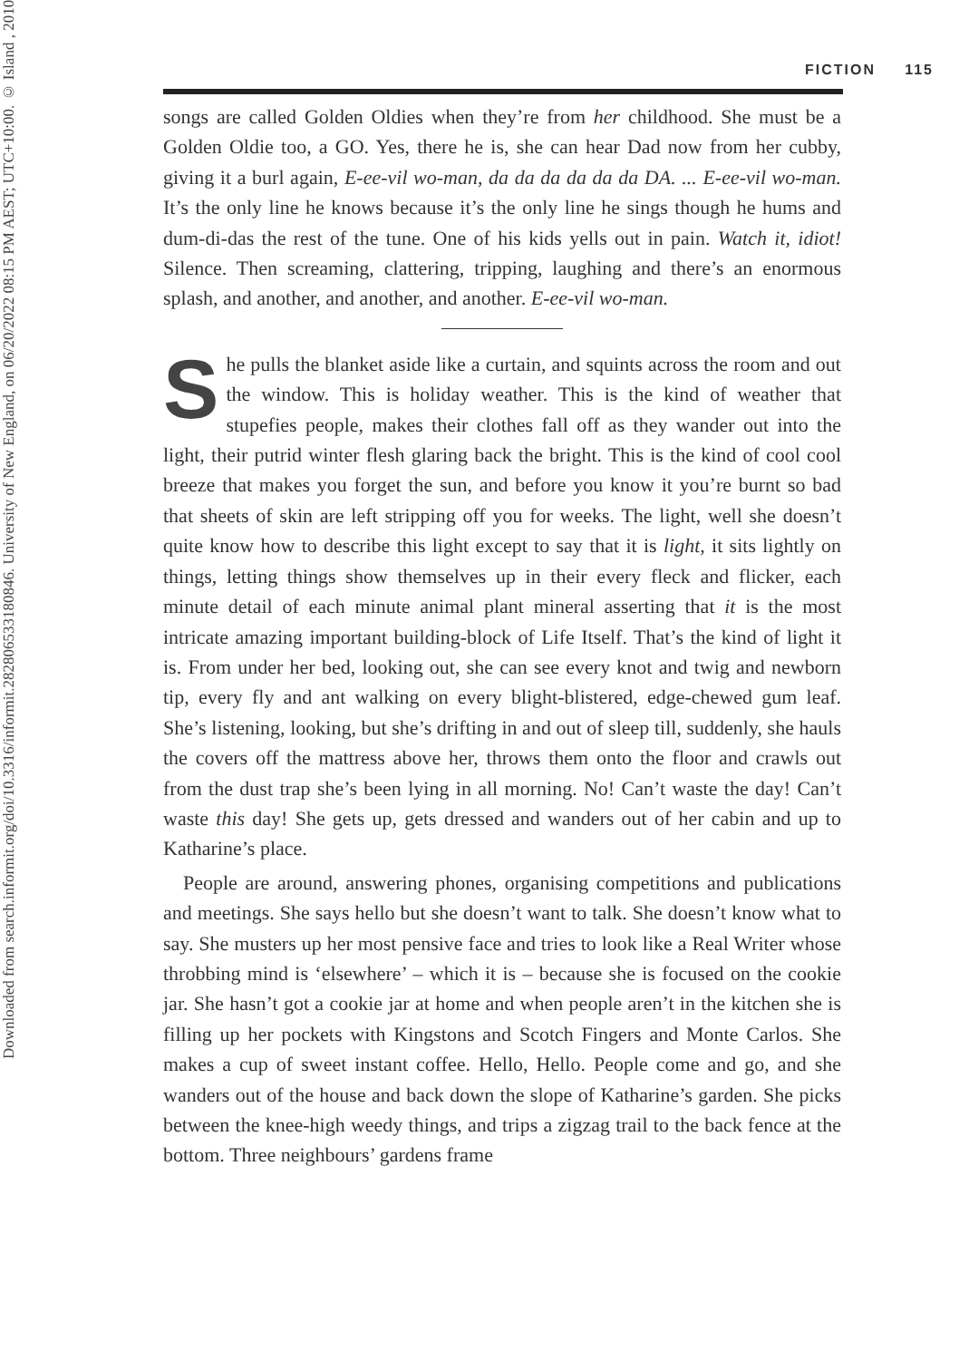Downloaded from search.informit.org/doi/10.3316/informit.282806533180846. University of New England, on 06/20/2022 08:15 PM AEST; UTC+10:00. © Island , 2010
FICTION 115
songs are called Golden Oldies when they’re from her childhood. She must be a Golden Oldie too, a GO. Yes, there he is, she can hear Dad now from her cubby, giving it a burl again, E-ee-vil wo-man, da da da da da da DA. ... E-ee-vil wo-man. It’s the only line he knows because it’s the only line he sings though he hums and dum-di-das the rest of the tune. One of his kids yells out in pain. Watch it, idiot! Silence. Then screaming, clattering, tripping, laughing and there’s an enormous splash, and another, and another, and another. E-ee-vil wo-man.
She pulls the blanket aside like a curtain, and squints across the room and out the window. This is holiday weather. This is the kind of weather that stupefies people, makes their clothes fall off as they wander out into the light, their putrid winter flesh glaring back the bright. This is the kind of cool cool breeze that makes you forget the sun, and before you know it you’re burnt so bad that sheets of skin are left stripping off you for weeks. The light, well she doesn’t quite know how to describe this light except to say that it is light, it sits lightly on things, letting things show themselves up in their every fleck and flicker, each minute detail of each minute animal plant mineral asserting that it is the most intricate amazing important building-block of Life Itself. That’s the kind of light it is. From under her bed, looking out, she can see every knot and twig and newborn tip, every fly and ant walking on every blight-blistered, edge-chewed gum leaf. She’s listening, looking, but she’s drifting in and out of sleep till, suddenly, she hauls the covers off the mattress above her, throws them onto the floor and crawls out from the dust trap she’s been lying in all morning. No! Can’t waste the day! Can’t waste this day! She gets up, gets dressed and wanders out of her cabin and up to Katharine’s place.
People are around, answering phones, organising competitions and publications and meetings. She says hello but she doesn’t want to talk. She doesn’t know what to say. She musters up her most pensive face and tries to look like a Real Writer whose throbbing mind is ‘elsewhere’ – which it is – because she is focused on the cookie jar. She hasn’t got a cookie jar at home and when people aren’t in the kitchen she is filling up her pockets with Kingstons and Scotch Fingers and Monte Carlos. She makes a cup of sweet instant coffee. Hello, Hello. People come and go, and she wanders out of the house and back down the slope of Katharine’s garden. She picks between the knee-high weedy things, and trips a zigzag trail to the back fence at the bottom. Three neighbours’ gardens frame